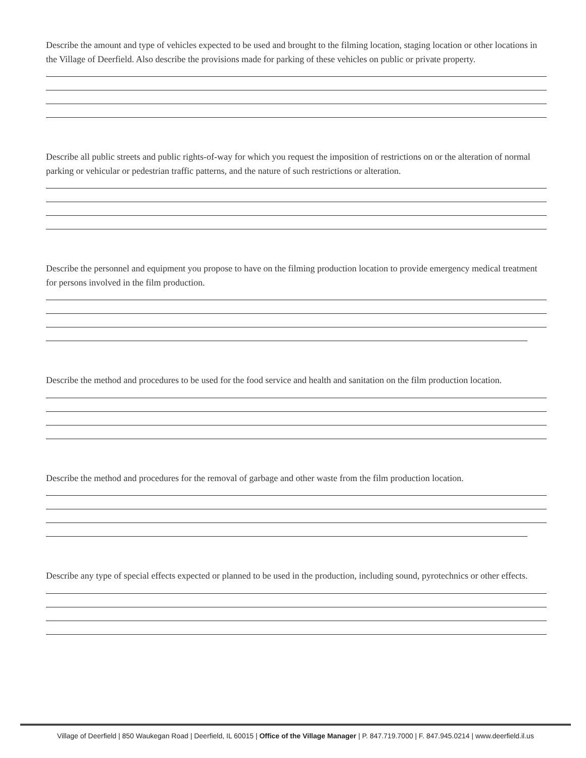Describe the amount and type of vehicles expected to be used and brought to the filming location, staging location or other locations in the Village of Deerfield. Also describe the provisions made for parking of these vehicles on public or private property.
Describe all public streets and public rights-of-way for which you request the imposition of restrictions on or the alteration of normal parking or vehicular or pedestrian traffic patterns, and the nature of such restrictions or alteration.
Describe the personnel and equipment you propose to have on the filming production location to provide emergency medical treatment for persons involved in the film production.
Describe the method and procedures to be used for the food service and health and sanitation on the film production location.
Describe the method and procedures for the removal of garbage and other waste from the film production location.
Describe any type of special effects expected or planned to be used in the production, including sound, pyrotechnics or other effects.
Village of Deerfield | 850 Waukegan Road | Deerfield, IL 60015 | Office of the Village Manager | P. 847.719.7000 | F. 847.945.0214 | www.deerfield.il.us